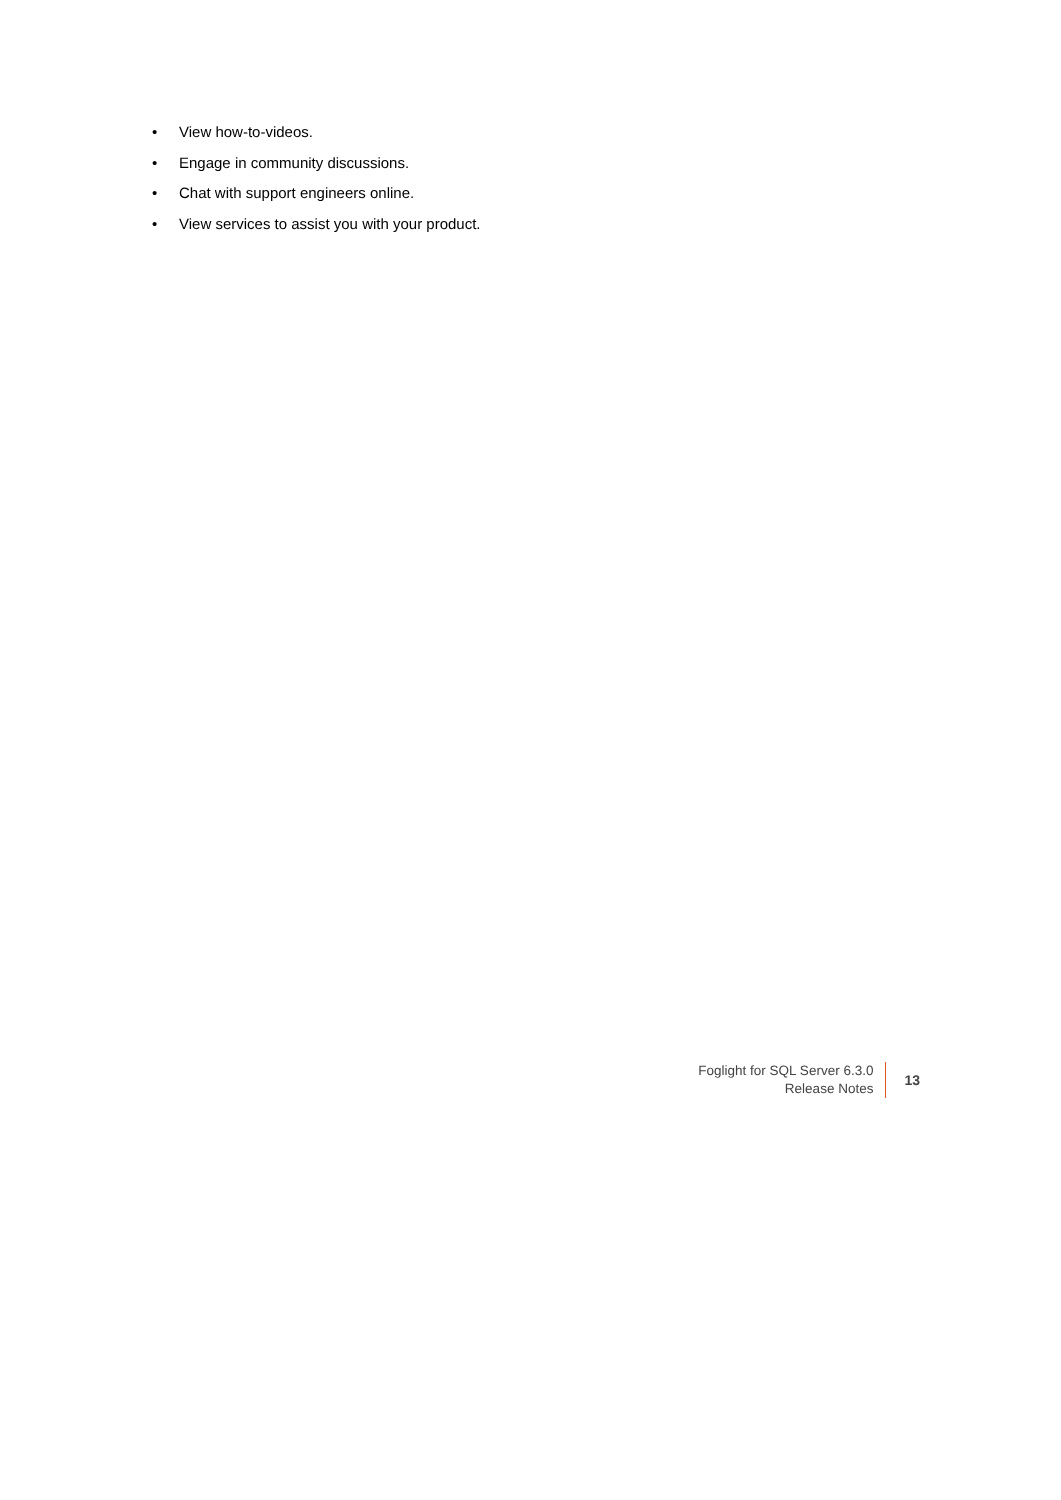• View how-to-videos.
• Engage in community discussions.
• Chat with support engineers online.
• View services to assist you with your product.
Foglight for SQL Server 6.3.0
Release Notes
13